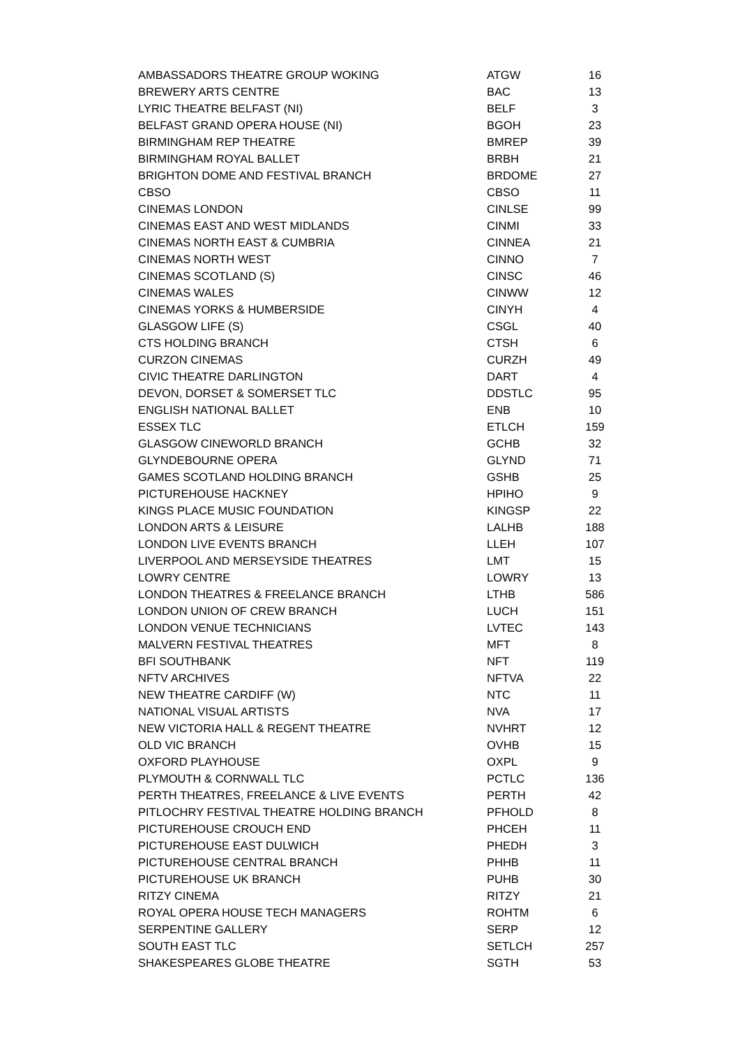| AMBASSADORS THEATRE GROUP WOKING | ATGW | 16 |
| BREWERY ARTS CENTRE | BAC | 13 |
| LYRIC THEATRE BELFAST (NI) | BELF | 3 |
| BELFAST GRAND OPERA HOUSE (NI) | BGOH | 23 |
| BIRMINGHAM REP THEATRE | BMREP | 39 |
| BIRMINGHAM ROYAL BALLET | BRBH | 21 |
| BRIGHTON DOME AND FESTIVAL BRANCH | BRDOME | 27 |
| CBSO | CBSO | 11 |
| CINEMAS LONDON | CINLSE | 99 |
| CINEMAS EAST AND WEST MIDLANDS | CINMI | 33 |
| CINEMAS NORTH EAST & CUMBRIA | CINNEA | 21 |
| CINEMAS NORTH WEST | CINNO | 7 |
| CINEMAS SCOTLAND (S) | CINSC | 46 |
| CINEMAS WALES | CINWW | 12 |
| CINEMAS YORKS & HUMBERSIDE | CINYH | 4 |
| GLASGOW LIFE (S) | CSGL | 40 |
| CTS HOLDING BRANCH | CTSH | 6 |
| CURZON CINEMAS | CURZH | 49 |
| CIVIC THEATRE DARLINGTON | DART | 4 |
| DEVON, DORSET & SOMERSET TLC | DDSTLC | 95 |
| ENGLISH NATIONAL BALLET | ENB | 10 |
| ESSEX TLC | ETLCH | 159 |
| GLASGOW CINEWORLD BRANCH | GCHB | 32 |
| GLYNDEBOURNE OPERA | GLYND | 71 |
| GAMES SCOTLAND HOLDING BRANCH | GSHB | 25 |
| PICTUREHOUSE HACKNEY | HPIHO | 9 |
| KINGS PLACE MUSIC FOUNDATION | KINGSP | 22 |
| LONDON ARTS & LEISURE | LALHB | 188 |
| LONDON LIVE EVENTS BRANCH | LLEH | 107 |
| LIVERPOOL AND MERSEYSIDE THEATRES | LMT | 15 |
| LOWRY CENTRE | LOWRY | 13 |
| LONDON THEATRES & FREELANCE BRANCH | LTHB | 586 |
| LONDON UNION OF CREW BRANCH | LUCH | 151 |
| LONDON VENUE TECHNICIANS | LVTEC | 143 |
| MALVERN FESTIVAL THEATRES | MFT | 8 |
| BFI SOUTHBANK | NFT | 119 |
| NFTV ARCHIVES | NFTVA | 22 |
| NEW THEATRE CARDIFF (W) | NTC | 11 |
| NATIONAL VISUAL ARTISTS | NVA | 17 |
| NEW VICTORIA HALL & REGENT THEATRE | NVHRT | 12 |
| OLD VIC BRANCH | OVHB | 15 |
| OXFORD PLAYHOUSE | OXPL | 9 |
| PLYMOUTH & CORNWALL TLC | PCTLC | 136 |
| PERTH THEATRES, FREELANCE & LIVE EVENTS | PERTH | 42 |
| PITLOCHRY FESTIVAL THEATRE HOLDING BRANCH | PFHOLD | 8 |
| PICTUREHOUSE CROUCH END | PHCEH | 11 |
| PICTUREHOUSE EAST DULWICH | PHEDH | 3 |
| PICTUREHOUSE CENTRAL BRANCH | PHHB | 11 |
| PICTUREHOUSE UK BRANCH | PUHB | 30 |
| RITZY CINEMA | RITZY | 21 |
| ROYAL OPERA HOUSE TECH MANAGERS | ROHTM | 6 |
| SERPENTINE GALLERY | SERP | 12 |
| SOUTH EAST TLC | SETLCH | 257 |
| SHAKESPEARES GLOBE THEATRE | SGTH | 53 |